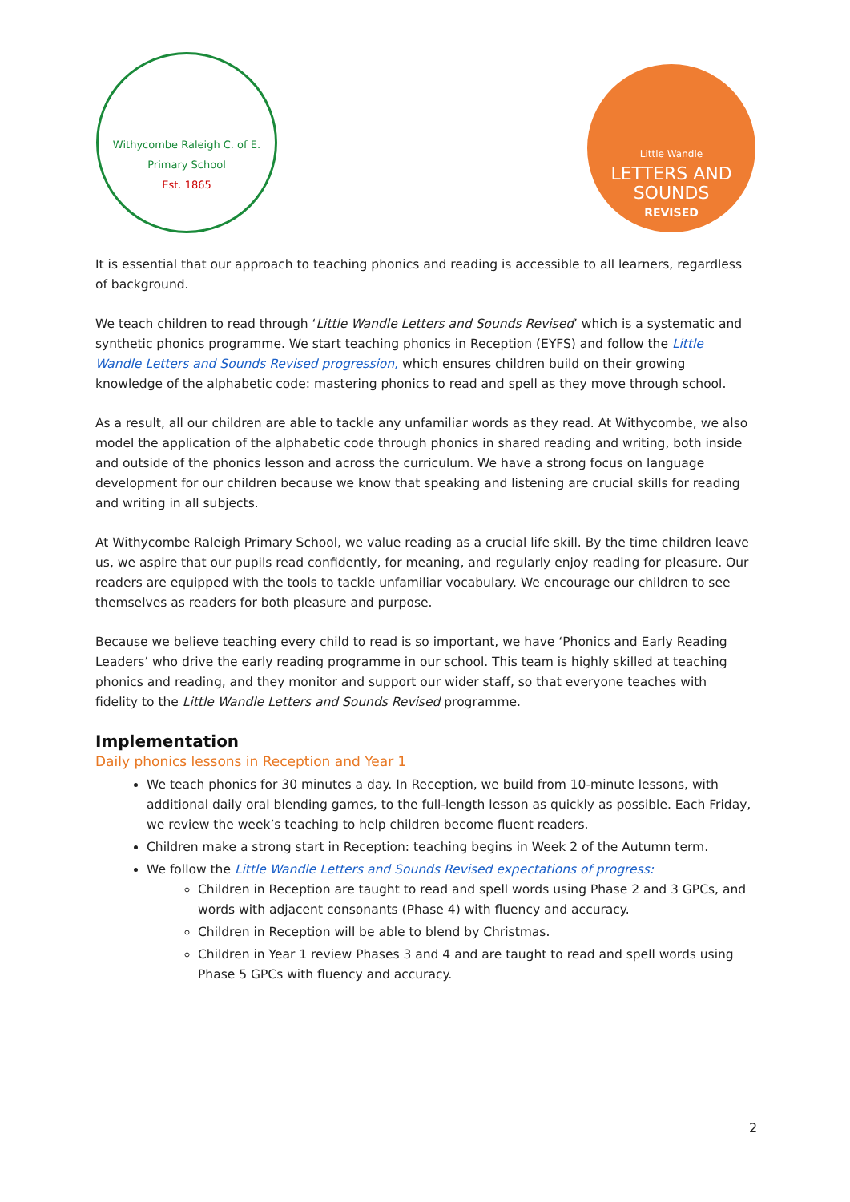Withycombe Raleigh C. of E. Primary School
Est. 1865
Little Wandle
LETTERS AND
SOUNDS
REVISED
It is essential that our approach to teaching phonics and reading is accessible to all learners, regardless of background.
We teach children to read through ‘Little Wandle Letters and Sounds Revised’ which is a systematic and synthetic phonics programme. We start teaching phonics in Reception (EYFS) and follow the Little Wandle Letters and Sounds Revised progression, which ensures children build on their growing knowledge of the alphabetic code: mastering phonics to read and spell as they move through school.
As a result, all our children are able to tackle any unfamiliar words as they read. At Withycombe, we also model the application of the alphabetic code through phonics in shared reading and writing, both inside and outside of the phonics lesson and across the curriculum. We have a strong focus on language development for our children because we know that speaking and listening are crucial skills for reading and writing in all subjects.
At Withycombe Raleigh Primary School, we value reading as a crucial life skill. By the time children leave us, we aspire that our pupils read confidently, for meaning, and regularly enjoy reading for pleasure. Our readers are equipped with the tools to tackle unfamiliar vocabulary. We encourage our children to see themselves as readers for both pleasure and purpose.
Because we believe teaching every child to read is so important, we have ‘Phonics and Early Reading Leaders’ who drive the early reading programme in our school. This team is highly skilled at teaching phonics and reading, and they monitor and support our wider staff, so that everyone teaches with fidelity to the Little Wandle Letters and Sounds Revised programme.
Implementation
Daily phonics lessons in Reception and Year 1
We teach phonics for 30 minutes a day. In Reception, we build from 10-minute lessons, with additional daily oral blending games, to the full-length lesson as quickly as possible. Each Friday, we review the week’s teaching to help children become fluent readers.
Children make a strong start in Reception: teaching begins in Week 2 of the Autumn term.
We follow the Little Wandle Letters and Sounds Revised expectations of progress:
Children in Reception are taught to read and spell words using Phase 2 and 3 GPCs, and words with adjacent consonants (Phase 4) with fluency and accuracy.
Children in Reception will be able to blend by Christmas.
Children in Year 1 review Phases 3 and 4 and are taught to read and spell words using Phase 5 GPCs with fluency and accuracy.
2